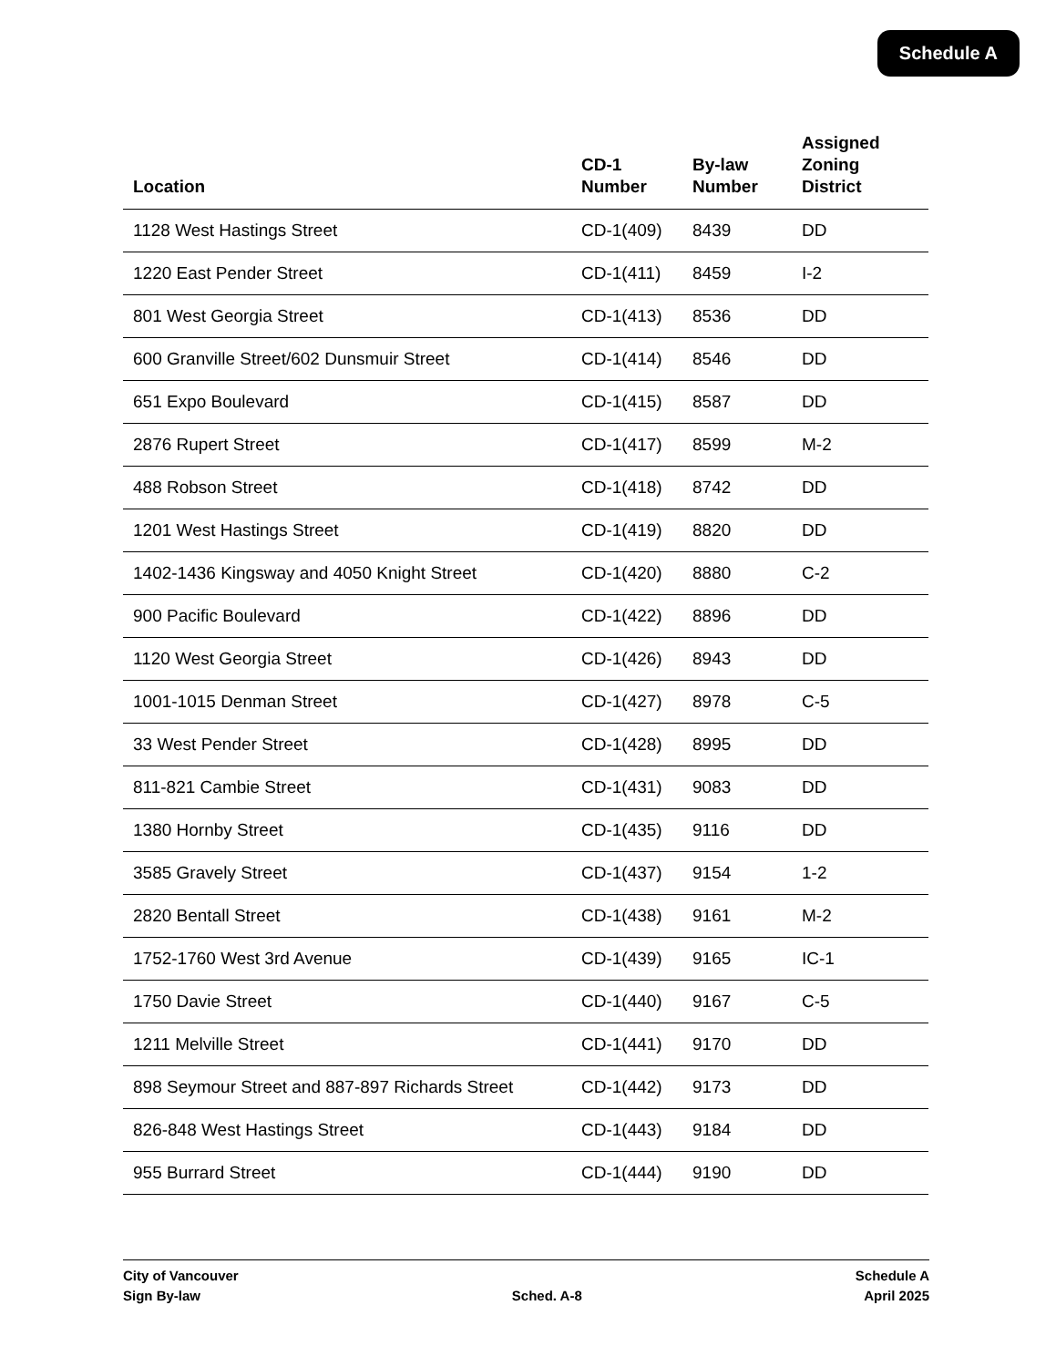Schedule A
| Location | CD-1 Number | By-law Number | Assigned Zoning District |
| --- | --- | --- | --- |
| 1128 West Hastings Street | CD-1(409) | 8439 | DD |
| 1220 East Pender Street | CD-1(411) | 8459 | I-2 |
| 801 West Georgia Street | CD-1(413) | 8536 | DD |
| 600 Granville Street/602 Dunsmuir Street | CD-1(414) | 8546 | DD |
| 651 Expo Boulevard | CD-1(415) | 8587 | DD |
| 2876 Rupert Street | CD-1(417) | 8599 | M-2 |
| 488 Robson Street | CD-1(418) | 8742 | DD |
| 1201 West Hastings Street | CD-1(419) | 8820 | DD |
| 1402-1436 Kingsway and 4050 Knight Street | CD-1(420) | 8880 | C-2 |
| 900 Pacific Boulevard | CD-1(422) | 8896 | DD |
| 1120 West Georgia Street | CD-1(426) | 8943 | DD |
| 1001-1015 Denman Street | CD-1(427) | 8978 | C-5 |
| 33 West Pender Street | CD-1(428) | 8995 | DD |
| 811-821 Cambie Street | CD-1(431) | 9083 | DD |
| 1380 Hornby Street | CD-1(435) | 9116 | DD |
| 3585 Gravely Street | CD-1(437) | 9154 | 1-2 |
| 2820 Bentall Street | CD-1(438) | 9161 | M-2 |
| 1752-1760 West 3rd Avenue | CD-1(439) | 9165 | IC-1 |
| 1750 Davie Street | CD-1(440) | 9167 | C-5 |
| 1211 Melville Street | CD-1(441) | 9170 | DD |
| 898 Seymour Street and 887-897 Richards Street | CD-1(442) | 9173 | DD |
| 826-848 West Hastings Street | CD-1(443) | 9184 | DD |
| 955 Burrard Street | CD-1(444) | 9190 | DD |
City of Vancouver
Sign By-law
Sched. A-8 Schedule A
April 2025